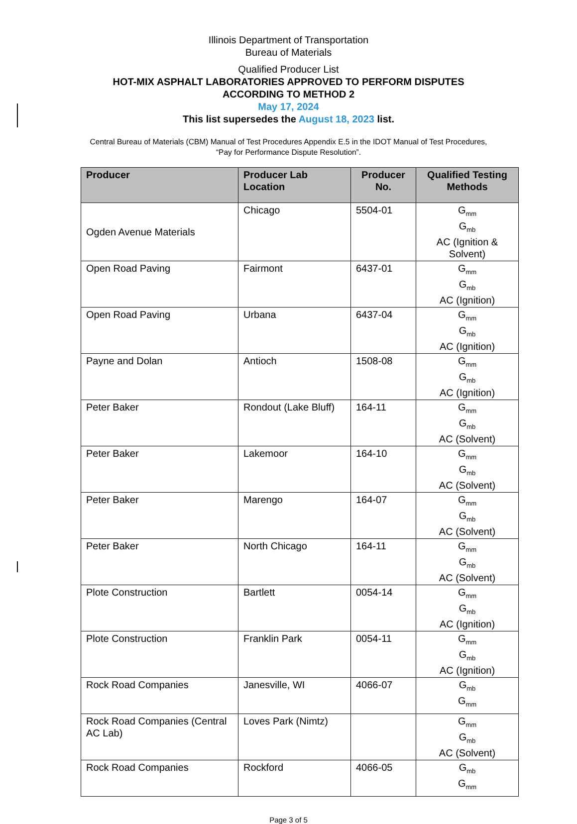Illinois Department of Transportation
Bureau of Materials
Qualified Producer List
HOT-MIX ASPHALT LABORATORIES APPROVED TO PERFORM DISPUTES
ACCORDING TO METHOD 2
May 17, 2024
This list supersedes the August 18, 2023 list.
Central Bureau of Materials (CBM) Manual of Test Procedures Appendix E.5 in the IDOT Manual of Test Procedures,
“Pay for Performance Dispute Resolution”.
| Producer | Producer Lab Location | Producer No. | Qualified Testing Methods |
| --- | --- | --- | --- |
| Ogden Avenue Materials | Chicago | 5504-01 | G<sub>mm</sub> G<sub>mb</sub> AC (Ignition & Solvent) |
| Open Road Paving | Fairmont | 6437-01 | G<sub>mm</sub> G<sub>mb</sub> AC (Ignition) |
| Open Road Paving | Urbana | 6437-04 | G<sub>mm</sub> G<sub>mb</sub> AC (Ignition) |
| Payne and Dolan | Antioch | 1508-08 | G<sub>mm</sub> G<sub>mb</sub> AC (Ignition) |
| Peter Baker | Rondout (Lake Bluff) | 164-11 | G<sub>mm</sub> G<sub>mb</sub> AC (Solvent) |
| Peter Baker | Lakemoor | 164-10 | G<sub>mm</sub> G<sub>mb</sub> AC (Solvent) |
| Peter Baker | Marengo | 164-07 | G<sub>mm</sub> G<sub>mb</sub> AC (Solvent) |
| Peter Baker | North Chicago | 164-11 | G<sub>mm</sub> G<sub>mb</sub> AC (Solvent) |
| Plote Construction | Bartlett | 0054-14 | G<sub>mm</sub> G<sub>mb</sub> AC (Ignition) |
| Plote Construction | Franklin Park | 0054-11 | G<sub>mm</sub> G<sub>mb</sub> AC (Ignition) |
| Rock Road Companies | Janesville, WI | 4066-07 | G<sub>mb</sub> G<sub>mm</sub> |
| Rock Road Companies (Central AC Lab) | Loves Park (Nimtz) | | G<sub>mm</sub> G<sub>mb</sub> AC (Solvent) |
| Rock Road Companies | Rockford | 4066-05 | G<sub>mb</sub> G<sub>mm</sub> |
Page 3 of 5